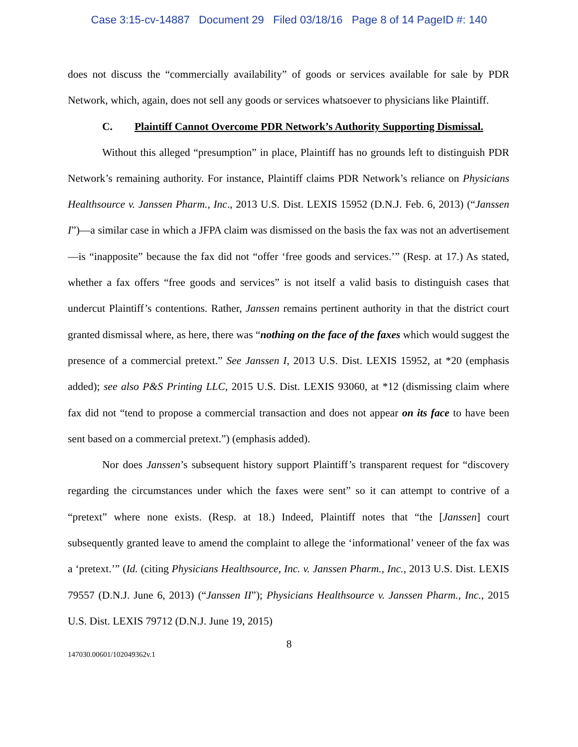Case 3:15-cv-14887 Document 29 Filed 03/18/16 Page 8 of 14 PageID #: 140
does not discuss the “commercially availability” of goods or services available for sale by PDR Network, which, again, does not sell any goods or services whatsoever to physicians like Plaintiff.
C. Plaintiff Cannot Overcome PDR Network’s Authority Supporting Dismissal.
Without this alleged “presumption” in place, Plaintiff has no grounds left to distinguish PDR Network’s remaining authority. For instance, Plaintiff claims PDR Network’s reliance on Physicians Healthsource v. Janssen Pharm., Inc., 2013 U.S. Dist. LEXIS 15952 (D.N.J. Feb. 6, 2013) (“Janssen I”)—a similar case in which a JFPA claim was dismissed on the basis the fax was not an advertisement—is “inapposite” because the fax did not “offer ‘free goods and services.’” (Resp. at 17.) As stated, whether a fax offers “free goods and services” is not itself a valid basis to distinguish cases that undercut Plaintiff’s contentions. Rather, Janssen remains pertinent authority in that the district court granted dismissal where, as here, there was “nothing on the face of the faxes which would suggest the presence of a commercial pretext.” See Janssen I, 2013 U.S. Dist. LEXIS 15952, at *20 (emphasis added); see also P&S Printing LLC, 2015 U.S. Dist. LEXIS 93060, at *12 (dismissing claim where fax did not “tend to propose a commercial transaction and does not appear on its face to have been sent based on a commercial pretext.”) (emphasis added).
Nor does Janssen’s subsequent history support Plaintiff’s transparent request for “discovery regarding the circumstances under which the faxes were sent” so it can attempt to contrive of a “pretext” where none exists. (Resp. at 18.) Indeed, Plaintiff notes that “the [Janssen] court subsequently granted leave to amend the complaint to allege the ‘informational’ veneer of the fax was a ‘pretext.’” (Id. (citing Physicians Healthsource, Inc. v. Janssen Pharm., Inc., 2013 U.S. Dist. LEXIS 79557 (D.N.J. June 6, 2013) (“Janssen II”); Physicians Healthsource v. Janssen Pharm., Inc., 2015 U.S. Dist. LEXIS 79712 (D.N.J. June 19, 2015)
8
147030.00601/102049362v.1